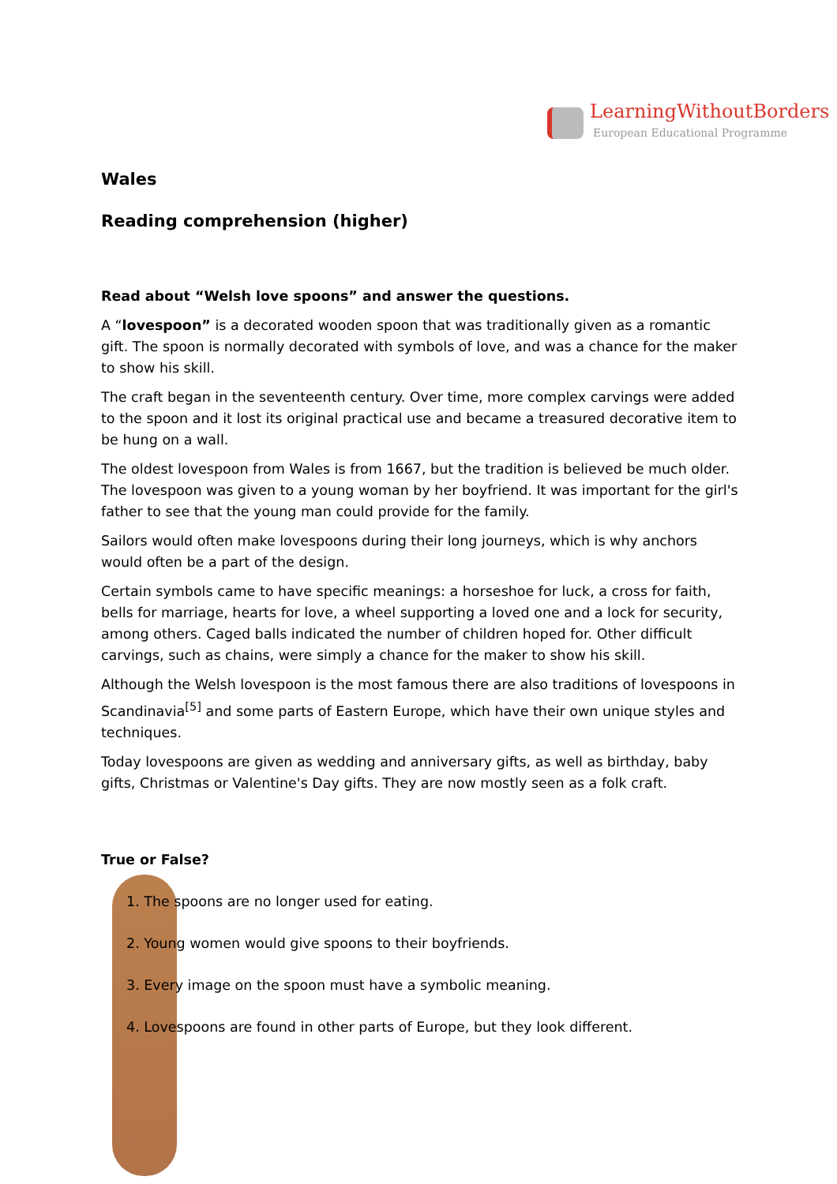LearningWithoutBorders
European Educational Programme
Wales
Reading comprehension (higher)
Read about “Welsh love spoons” and answer the questions.
A “lovespoon” is a decorated wooden spoon that was traditionally given as a romantic gift. The spoon is normally decorated with symbols of love, and was a chance for the maker to show his skill.
The craft began in the seventeenth century. Over time, more complex carvings were added to the spoon and it lost its original practical use and became a treasured decorative item to be hung on a wall.
The oldest lovespoon from Wales is from 1667, but the tradition is believed be much older. The lovespoon was given to a young woman by her boyfriend. It was important for the girl's father to see that the young man could provide for the family.
Sailors would often make lovespoons during their long journeys, which is why anchors would often be a part of the design.
Certain symbols came to have specific meanings: a horseshoe for luck, a cross for faith, bells for marriage, hearts for love, a wheel supporting a loved one and a lock for security, among others. Caged balls indicated the number of children hoped for. Other difficult carvings, such as chains, were simply a chance for the maker to show his skill.
Although the Welsh lovespoon is the most famous there are also traditions of lovespoons in Scandinavia<sup>[5]</sup> and some parts of Eastern Europe, which have their own unique styles and techniques.
Today lovespoons are given as wedding and anniversary gifts, as well as birthday, baby gifts, Christmas or Valentine's Day gifts. They are now mostly seen as a folk craft.
True or False?
1. The spoons are no longer used for eating.
2. Young women would give spoons to their boyfriends.
3. Every image on the spoon must have a symbolic meaning.
4. Lovespoons are found in other parts of Europe, but they look different.